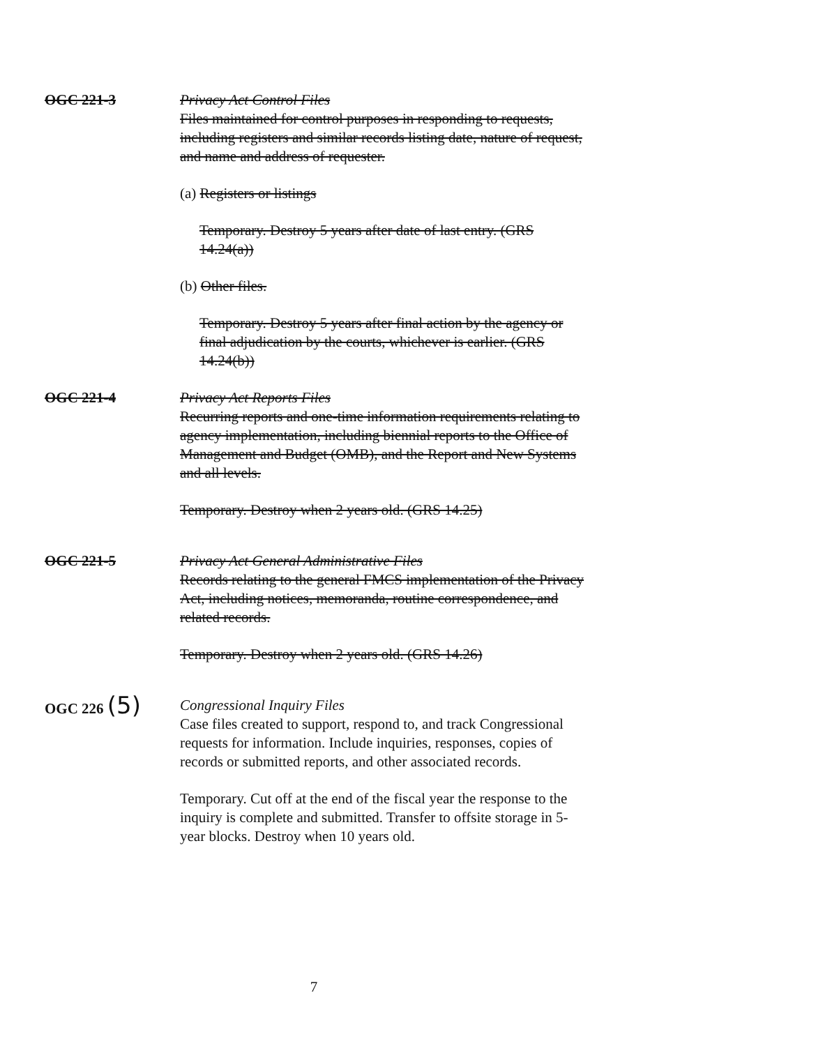OGC 221-3 Privacy Act Control Files
Files maintained for control purposes in responding to requests, including registers and similar records listing date, nature of request, and name and address of requester.
(a) Registers or listings
Temporary. Destroy 5 years after date of last entry. (GRS 14.24(a))
(b) Other files.
Temporary. Destroy 5 years after final action by the agency or final adjudication by the courts, whichever is earlier. (GRS 14.24(b))
OGC 221-4 Privacy Act Reports Files
Recurring reports and one-time information requirements relating to agency implementation, including biennial reports to the Office of Management and Budget (OMB), and the Report and New Systems and all levels.
Temporary. Destroy when 2 years old. (GRS 14.25)
OGC 221-5 Privacy Act General Administrative Files
Records relating to the general FMCS implementation of the Privacy Act, including notices, memoranda, routine correspondence, and related records.
Temporary. Destroy when 2 years old. (GRS 14.26)
OGC 226 (5)
Congressional Inquiry Files
Case files created to support, respond to, and track Congressional requests for information. Include inquiries, responses, copies of records or submitted reports, and other associated records.
Temporary. Cut off at the end of the fiscal year the response to the inquiry is complete and submitted. Transfer to offsite storage in 5-year blocks. Destroy when 10 years old.
7